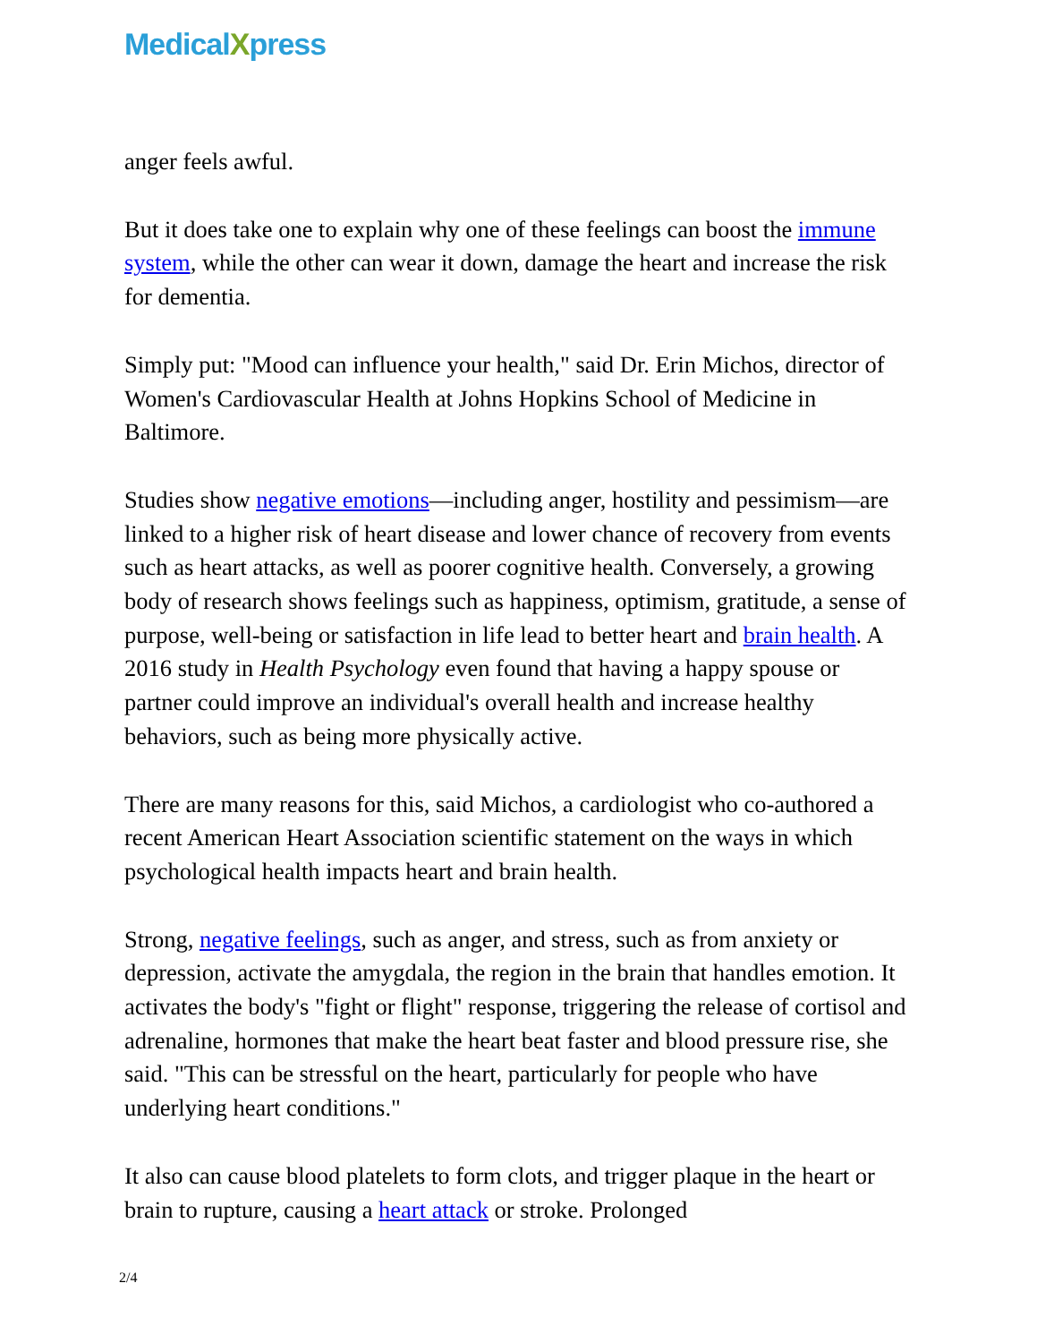MedicalXpress
anger feels awful.
But it does take one to explain why one of these feelings can boost the immune system, while the other can wear it down, damage the heart and increase the risk for dementia.
Simply put: "Mood can influence your health," said Dr. Erin Michos, director of Women's Cardiovascular Health at Johns Hopkins School of Medicine in Baltimore.
Studies show negative emotions—including anger, hostility and pessimism—are linked to a higher risk of heart disease and lower chance of recovery from events such as heart attacks, as well as poorer cognitive health. Conversely, a growing body of research shows feelings such as happiness, optimism, gratitude, a sense of purpose, well-being or satisfaction in life lead to better heart and brain health. A 2016 study in Health Psychology even found that having a happy spouse or partner could improve an individual's overall health and increase healthy behaviors, such as being more physically active.
There are many reasons for this, said Michos, a cardiologist who co-authored a recent American Heart Association scientific statement on the ways in which psychological health impacts heart and brain health.
Strong, negative feelings, such as anger, and stress, such as from anxiety or depression, activate the amygdala, the region in the brain that handles emotion. It activates the body's "fight or flight" response, triggering the release of cortisol and adrenaline, hormones that make the heart beat faster and blood pressure rise, she said. "This can be stressful on the heart, particularly for people who have underlying heart conditions."
It also can cause blood platelets to form clots, and trigger plaque in the heart or brain to rupture, causing a heart attack or stroke. Prolonged
2/4